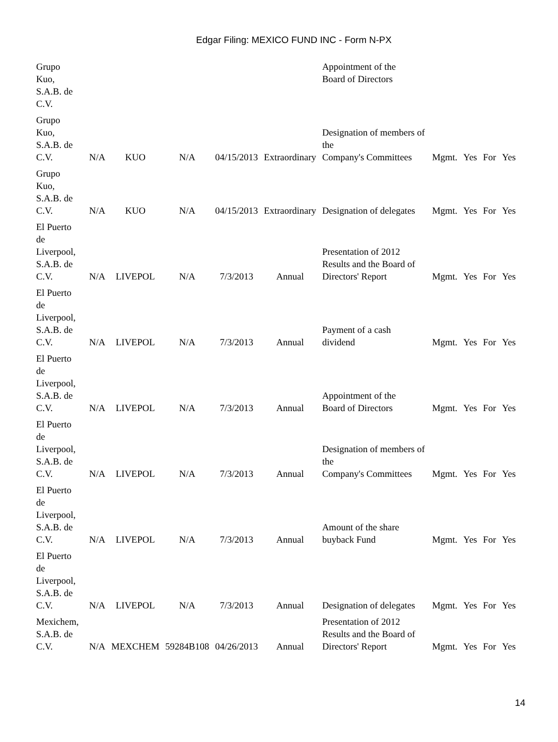Edgar Filing: MEXICO FUND INC - Form N-PX
| Grupo Kuo, S.A.B. de C.V. | | | | | | Appointment of the Board of Directors | | | | |
| Grupo Kuo, S.A.B. de C.V. | N/A | KUO | N/A | 04/15/2013 | Extraordinary | Designation of members of the Company's Committees | Mgmt. | Yes | For | Yes |
| Grupo Kuo, S.A.B. de C.V. | N/A | KUO | N/A | 04/15/2013 | Extraordinary | Designation of delegates | Mgmt. | Yes | For | Yes |
| El Puerto de Liverpool, S.A.B. de C.V. | N/A | LIVEPOL | N/A | 7/3/2013 | Annual | Presentation of 2012 Results and the Board of Directors' Report | Mgmt. | Yes | For | Yes |
| El Puerto de Liverpool, S.A.B. de C.V. | N/A | LIVEPOL | N/A | 7/3/2013 | Annual | Payment of a cash dividend | Mgmt. | Yes | For | Yes |
| El Puerto de Liverpool, S.A.B. de C.V. | N/A | LIVEPOL | N/A | 7/3/2013 | Annual | Appointment of the Board of Directors | Mgmt. | Yes | For | Yes |
| El Puerto de Liverpool, S.A.B. de C.V. | N/A | LIVEPOL | N/A | 7/3/2013 | Annual | Designation of members of the Company's Committees | Mgmt. | Yes | For | Yes |
| El Puerto de Liverpool, S.A.B. de C.V. | N/A | LIVEPOL | N/A | 7/3/2013 | Annual | Amount of the share buyback Fund | Mgmt. | Yes | For | Yes |
| El Puerto de Liverpool, S.A.B. de C.V. | N/A | LIVEPOL | N/A | 7/3/2013 | Annual | Designation of delegates | Mgmt. | Yes | For | Yes |
| Mexichem, S.A.B. de C.V. | N/A | MEXCHEM | 59284B108 | 04/26/2013 | Annual | Presentation of 2012 Results and the Board of Directors' Report | Mgmt. | Yes | For | Yes |
14